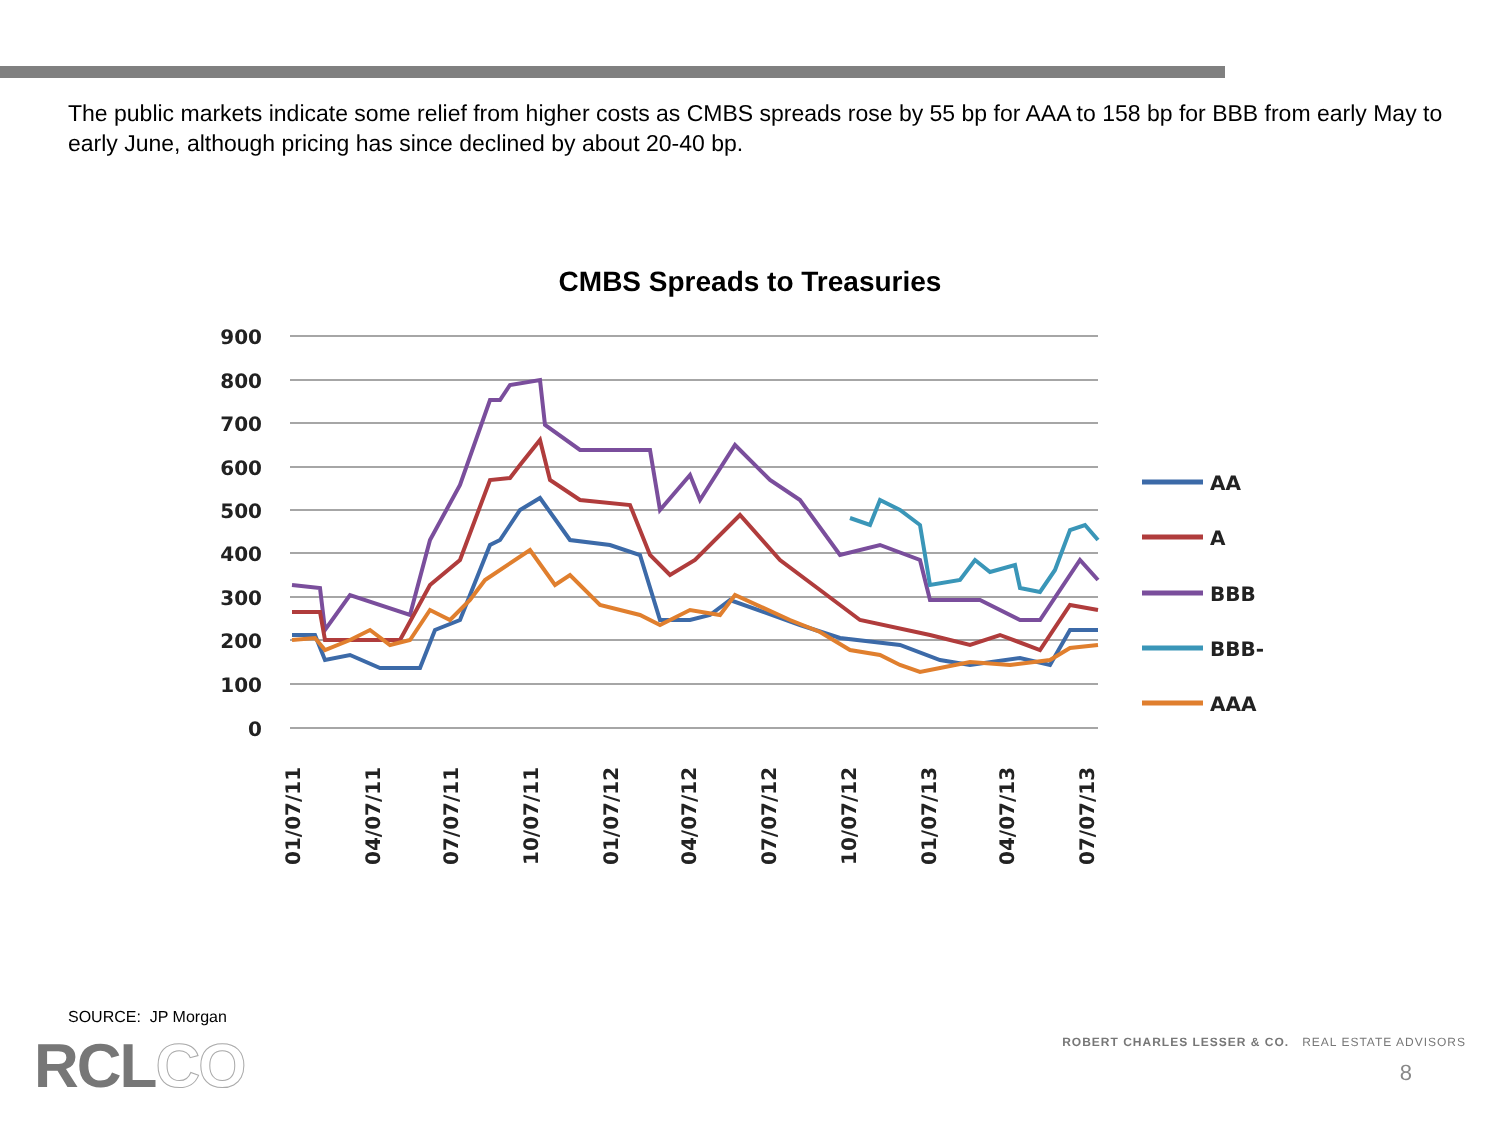The public markets indicate some relief from higher costs as CMBS spreads rose by 55 bp for AAA to 158 bp for BBB from early May to early June, although pricing has since declined by about 20-40 bp.
CMBS Spreads to Treasuries
900
800
700
600
500
400
300
200
100
0
01/07/11
04/07/11
07/07/11
10/07/11
01/07/12
04/07/12
07/07/12
10/07/12
01/07/13
04/07/13
07/07/13
AA
A
BBB
BBB-
AAA
SOURCE: JP Morgan
RCLCO
ROBERT CHARLES LESSER & CO. REAL ESTATE ADVISORS
8